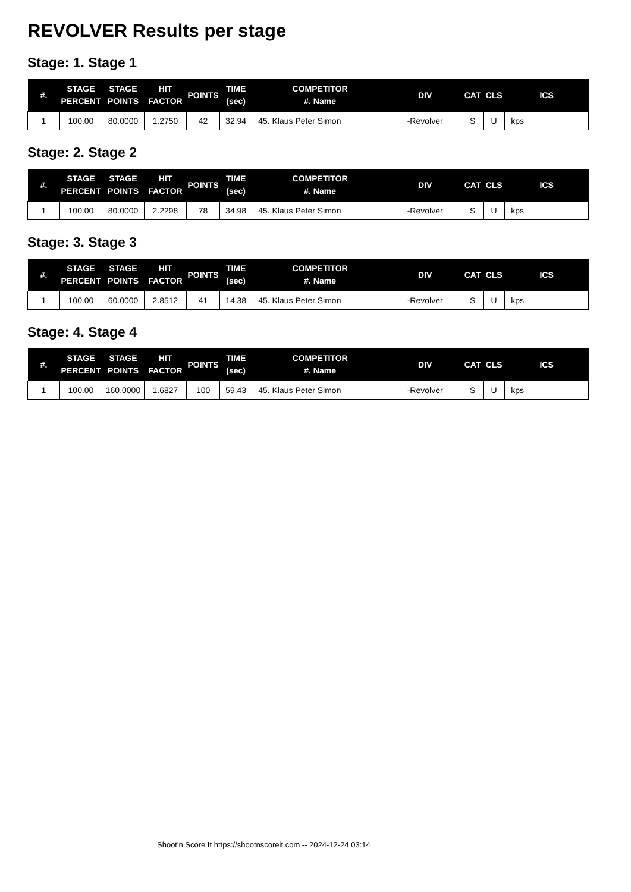REVOLVER Results per stage
Stage: 1. Stage 1
| #. | STAGE PERCENT | STAGE POINTS | HIT FACTOR | POINTS | TIME (sec) | COMPETITOR #. Name | DIV | CAT | CLS | ICS |
| --- | --- | --- | --- | --- | --- | --- | --- | --- | --- | --- |
| 1 | 100.00 | 80.0000 | 1.2750 | 42 | 32.94 | 45. Klaus Peter Simon | -Revolver | S | U | kps |
Stage: 2. Stage 2
| #. | STAGE PERCENT | STAGE POINTS | HIT FACTOR | POINTS | TIME (sec) | COMPETITOR #. Name | DIV | CAT | CLS | ICS |
| --- | --- | --- | --- | --- | --- | --- | --- | --- | --- | --- |
| 1 | 100.00 | 80.0000 | 2.2298 | 78 | 34.98 | 45. Klaus Peter Simon | -Revolver | S | U | kps |
Stage: 3. Stage 3
| #. | STAGE PERCENT | STAGE POINTS | HIT FACTOR | POINTS | TIME (sec) | COMPETITOR #. Name | DIV | CAT | CLS | ICS |
| --- | --- | --- | --- | --- | --- | --- | --- | --- | --- | --- |
| 1 | 100.00 | 60.0000 | 2.8512 | 41 | 14.38 | 45. Klaus Peter Simon | -Revolver | S | U | kps |
Stage: 4. Stage 4
| #. | STAGE PERCENT | STAGE POINTS | HIT FACTOR | POINTS | TIME (sec) | COMPETITOR #. Name | DIV | CAT | CLS | ICS |
| --- | --- | --- | --- | --- | --- | --- | --- | --- | --- | --- |
| 1 | 100.00 | 160.0000 | 1.6827 | 100 | 59.43 | 45. Klaus Peter Simon | -Revolver | S | U | kps |
Shoot'n Score It https://shootnscoreit.com -- 2024-12-24 03:14